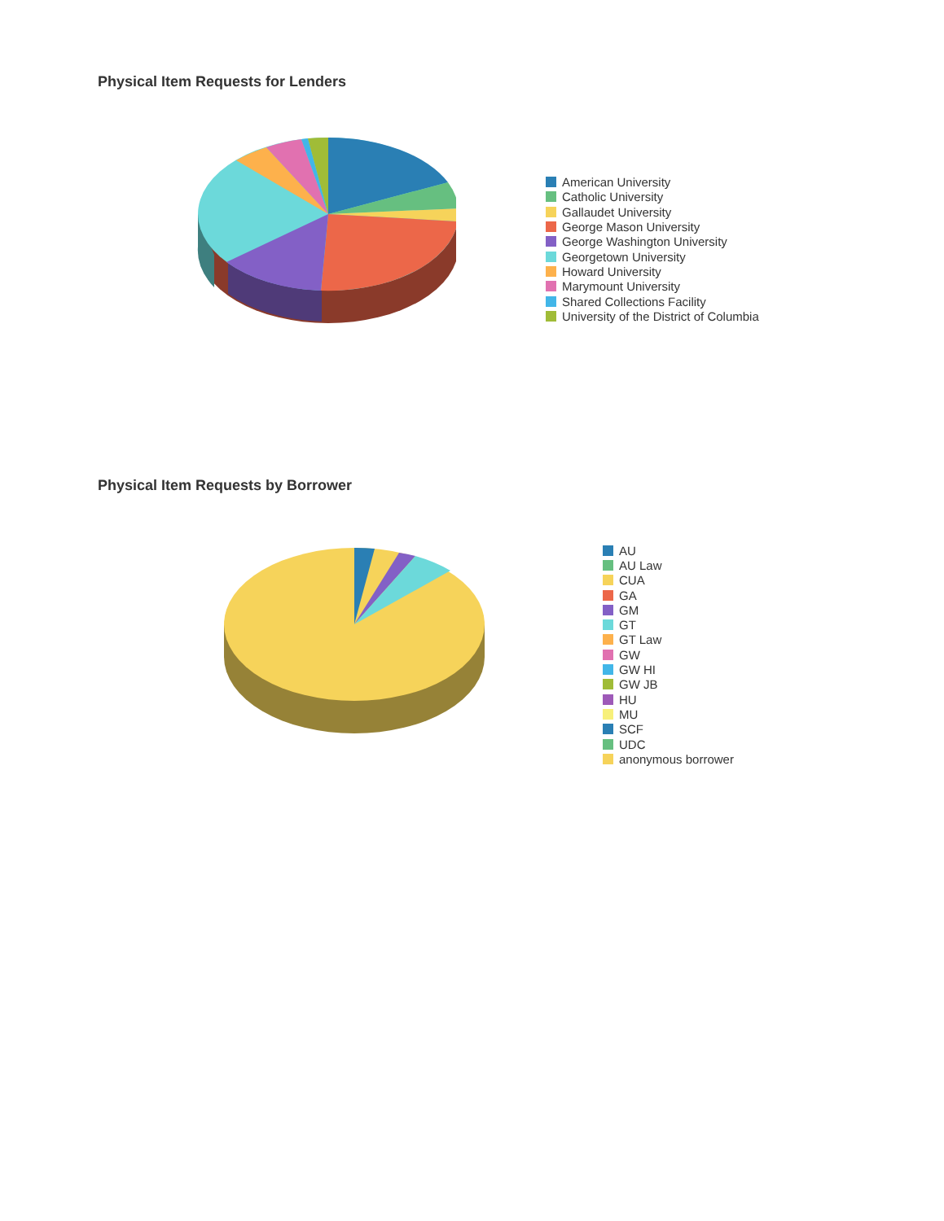Physical Item Requests for Lenders
American University
Catholic University
Gallaudet University
George Mason University
George Washington University
Georgetown University
Howard University
Marymount University
Shared Collections Facility
University of the District of Columbia
Physical Item Requests by Borrower
AU
AU Law
CUA
GA
GM
GT
GT Law
GW
GW HI
GW JB
HU
MU
SCF
UDC
anonymous borrower